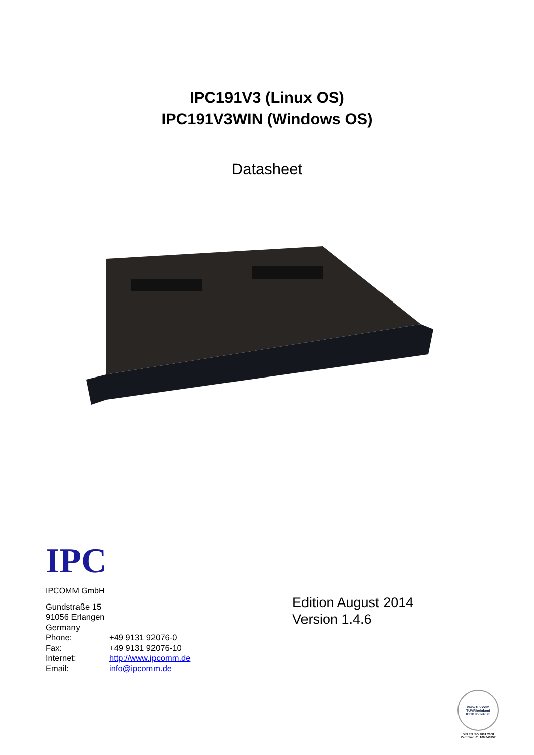IPC191V3 (Linux OS)
IPC191V3WIN (Windows OS)
Datasheet
IPC
IPCOMM GmbH
Gundstraße 15
91056 Erlangen
Germany
| Phone: | +49 9131 92076-0 |
| Fax: | +49 9131 92076-10 |
| Internet: | http://www.ipcomm.de |
| Email: | info@ipcomm.de |
Edition August 2014
Version 1.4.6
www.tuv.com
TÜVRheinland
ID:9105024675
DIN EN ISO 9001:2008
Zertifikat: 01 100 040757